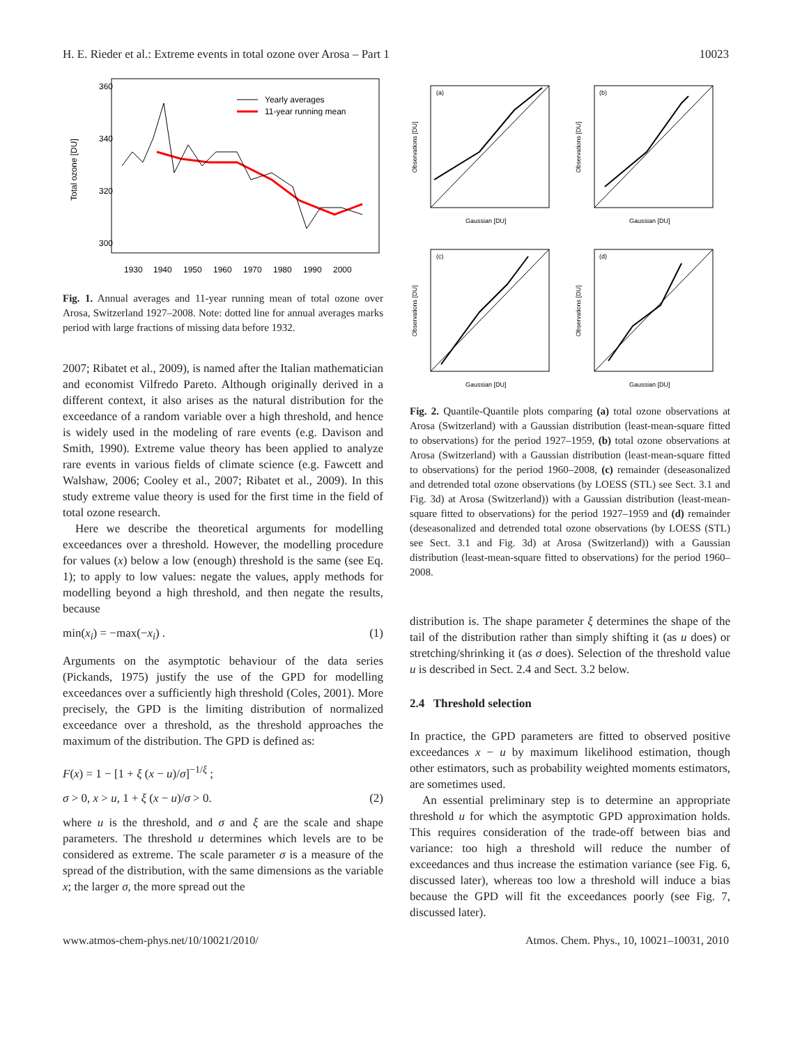H. E. Rieder et al.: Extreme events in total ozone over Arosa – Part 1 10023
Total ozone [DU]
360
340
320
300
Yearly averages
11-year running mean
1930
1940
1950
1960
1970
1980
1990
2000
Fig. 1. Annual averages and 11-year running mean of total ozone over Arosa, Switzerland 1927–2008. Note: dotted line for annual averages marks period with large fractions of missing data before 1932.
2007; Ribatet et al., 2009), is named after the Italian mathematician and economist Vilfredo Pareto. Although originally derived in a different context, it also arises as the natural distribution for the exceedance of a random variable over a high threshold, and hence is widely used in the modeling of rare events (e.g. Davison and Smith, 1990). Extreme value theory has been applied to analyze rare events in various fields of climate science (e.g. Fawcett and Walshaw, 2006; Cooley et al., 2007; Ribatet et al., 2009). In this study extreme value theory is used for the first time in the field of total ozone research.
Here we describe the theoretical arguments for modelling exceedances over a threshold. However, the modelling procedure for values (x) below a low (enough) threshold is the same (see Eq. 1); to apply to low values: negate the values, apply methods for modelling beyond a high threshold, and then negate the results, because
min(x<sub>i</sub>) = −max(−x<sub>i</sub>) . (1)
Arguments on the asymptotic behaviour of the data series (Pickands, 1975) justify the use of the GPD for modelling exceedances over a sufficiently high threshold (Coles, 2001). More precisely, the GPD is the limiting distribution of normalized exceedance over a threshold, as the threshold approaches the maximum of the distribution. The GPD is defined as:
F(x) = 1 − [1 + ξ (x − u)/σ]<sup>−1/ξ</sup> ;
σ > 0, x > u, 1 + ξ (x − u)/σ > 0. (2)
where u is the threshold, and σ and ξ are the scale and shape parameters. The threshold u determines which levels are to be considered as extreme. The scale parameter σ is a measure of the spread of the distribution, with the same dimensions as the variable x; the larger σ, the more spread out the
(a)
Gaussian [DU]
Observations [DU]
(b)
Gaussian [DU]
Observations [DU]
(c)
Gaussian [DU]
Observations [DU]
(d)
Gaussian [DU]
Observations [DU]
Fig. 2. Quantile-Quantile plots comparing (a) total ozone observations at Arosa (Switzerland) with a Gaussian distribution (least-mean-square fitted to observations) for the period 1927–1959, (b) total ozone observations at Arosa (Switzerland) with a Gaussian distribution (least-mean-square fitted to observations) for the period 1960–2008, (c) remainder (deseasonalized and detrended total ozone observations (by LOESS (STL) see Sect. 3.1 and Fig. 3d) at Arosa (Switzerland)) with a Gaussian distribution (least-mean-square fitted to observations) for the period 1927–1959 and (d) remainder (deseasonalized and detrended total ozone observations (by LOESS (STL) see Sect. 3.1 and Fig. 3d) at Arosa (Switzerland)) with a Gaussian distribution (least-mean-square fitted to observations) for the period 1960–2008.
distribution is. The shape parameter ξ determines the shape of the tail of the distribution rather than simply shifting it (as u does) or stretching/shrinking it (as σ does). Selection of the threshold value u is described in Sect. 2.4 and Sect. 3.2 below.
2.4 Threshold selection
In practice, the GPD parameters are fitted to observed positive exceedances x − u by maximum likelihood estimation, though other estimators, such as probability weighted moments estimators, are sometimes used.
An essential preliminary step is to determine an appropriate threshold u for which the asymptotic GPD approximation holds. This requires consideration of the trade-off between bias and variance: too high a threshold will reduce the number of exceedances and thus increase the estimation variance (see Fig. 6, discussed later), whereas too low a threshold will induce a bias because the GPD will fit the exceedances poorly (see Fig. 7, discussed later).
www.atmos-chem-phys.net/10/10021/2010/ Atmos. Chem. Phys., 10, 10021–10031, 2010